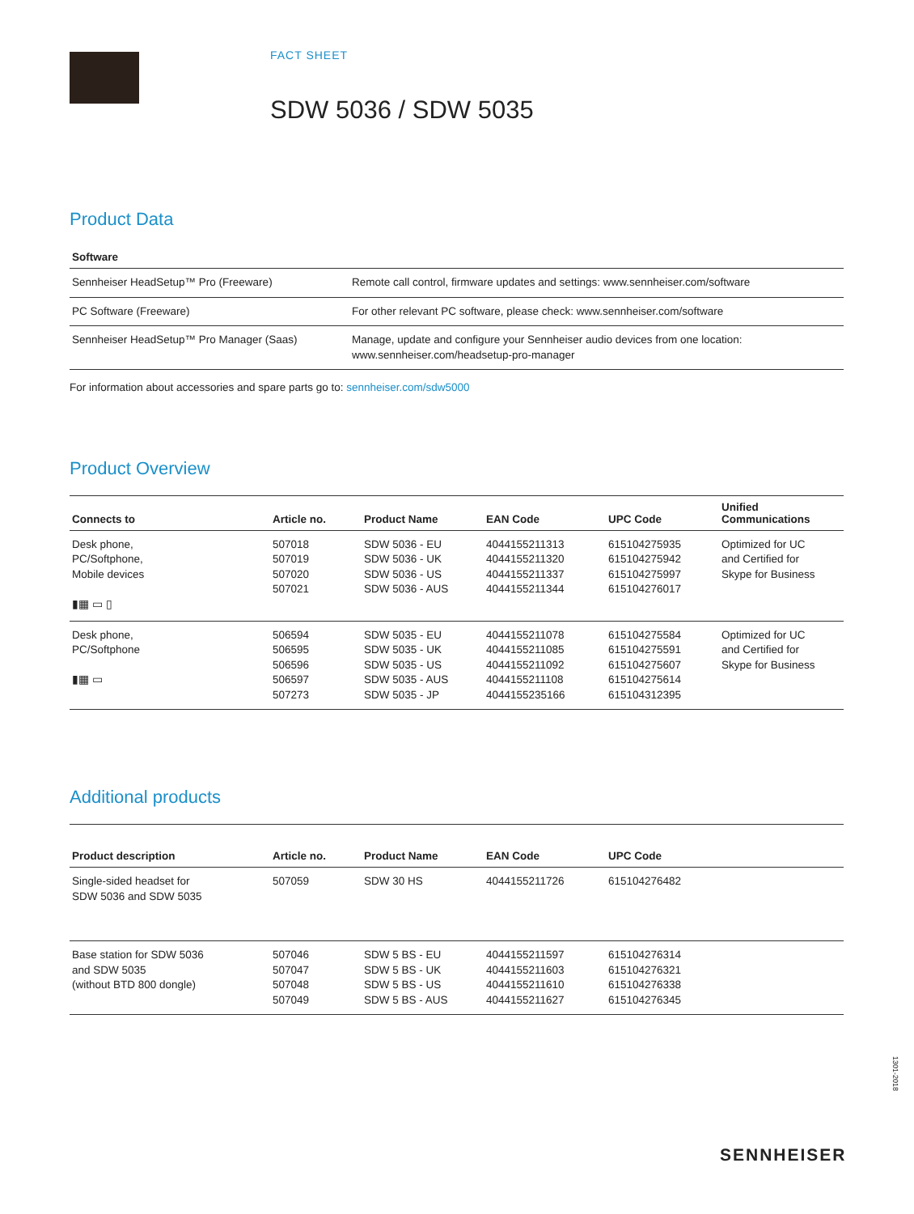FACT SHEET
SDW 5036 / SDW 5035
Product Data
| Software | |
| --- | --- |
| Sennheiser HeadSetup™ Pro (Freeware) | Remote call control, firmware updates and settings: www.sennheiser.com/software |
| PC Software (Freeware) | For other relevant PC software, please check: www.sennheiser.com/software |
| Sennheiser HeadSetup™ Pro Manager (Saas) | Manage, update and configure your Sennheiser audio devices from one location: www.sennheiser.com/headsetup-pro-manager |
For information about accessories and spare parts go to: sennheiser.com/sdw5000
Product Overview
| Connects to | Article no. | Product Name | EAN Code | UPC Code | Unified Communications |
| --- | --- | --- | --- | --- | --- |
| Desk phone, PC/Softphone, Mobile devices ▮▦ ▭ ▯ | 507018 507019 507020 507021 | SDW 5036 - EU SDW 5036 - UK SDW 5036 - US SDW 5036 - AUS | 4044155211313 4044155211320 4044155211337 4044155211344 | 615104275935 615104275942 615104275997 615104276017 | Optimized for UC and Certified for Skype for Business |
| Desk phone, PC/Softphone ▮▦ ▭ | 506594 506595 506596 506597 507273 | SDW 5035 - EU SDW 5035 - UK SDW 5035 - US SDW 5035 - AUS SDW 5035 - JP | 4044155211078 4044155211085 4044155211092 4044155211108 4044155235166 | 615104275584 615104275591 615104275607 615104275614 615104312395 | Optimized for UC and Certified for Skype for Business |
Additional products
| Product description | Article no. | Product Name | EAN Code | UPC Code |
| --- | --- | --- | --- | --- |
| Single-sided headset for SDW 5036 and SDW 5035 | 507059 | SDW 30 HS | 4044155211726 | 615104276482 |
| Base station for SDW 5036 and SDW 5035 (without BTD 800 dongle) | 507046 507047 507048 507049 | SDW 5 BS - EU SDW 5 BS - UK SDW 5 BS - US SDW 5 BS - AUS | 4044155211597 4044155211603 4044155211610 4044155211627 | 615104276314 615104276321 615104276338 615104276345 |
1301-2018
SENNHEISER